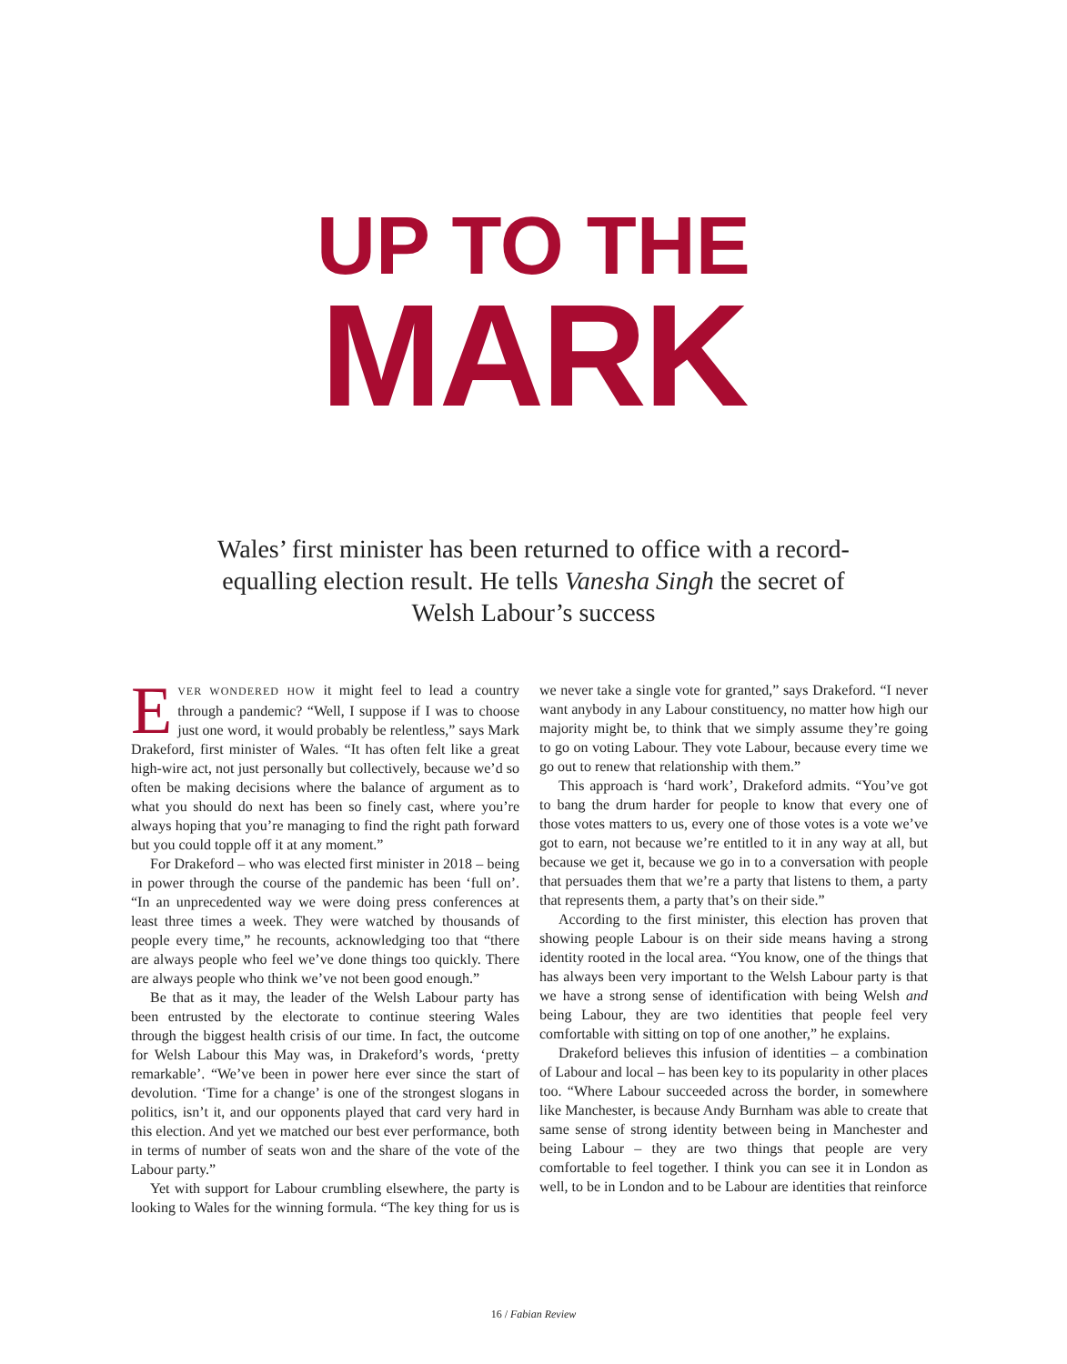UP TO THE
MARK
Wales’ first minister has been returned to office with a record-equalling election result. He tells Vanesha Singh the secret of Welsh Labour’s success
EVER WONDERED HOW it might feel to lead a country through a pandemic? “Well, I suppose if I was to choose just one word, it would probably be relentless,” says Mark Drakeford, first minister of Wales. “It has often felt like a great high-wire act, not just personally but collectively, because we’d so often be making decisions where the balance of argument as to what you should do next has been so finely cast, where you’re always hoping that you’re managing to find the right path forward but you could topple off it at any moment.”
For Drakeford – who was elected first minister in 2018 – being in power through the course of the pandemic has been ‘full on’. “In an unprecedented way we were doing press conferences at least three times a week. They were watched by thousands of people every time,” he recounts, acknowledging too that “there are always people who feel we’ve done things too quickly. There are always people who think we’ve not been good enough.”
Be that as it may, the leader of the Welsh Labour party has been entrusted by the electorate to continue steering Wales through the biggest health crisis of our time. In fact, the outcome for Welsh Labour this May was, in Drakeford’s words, ‘pretty remarkable’. “We’ve been in power here ever since the start of devolution. ‘Time for a change’ is one of the strongest slogans in politics, isn’t it, and our opponents played that card very hard in this election. And yet we matched our best ever performance, both in terms of number of seats won and the share of the vote of the Labour party.”
Yet with support for Labour crumbling elsewhere, the party is looking to Wales for the winning formula. “The key thing for us is we never take a single vote for granted,” says Drakeford. “I never want anybody in any Labour constituency, no matter how high our majority might be, to think that we simply assume they’re going to go on voting Labour. They vote Labour, because every time we go out to renew that relationship with them.”
This approach is ‘hard work’, Drakeford admits. “You’ve got to bang the drum harder for people to know that every one of those votes matters to us, every one of those votes is a vote we’ve got to earn, not because we’re entitled to it in any way at all, but because we get it, because we go in to a conversation with people that persuades them that we’re a party that listens to them, a party that represents them, a party that’s on their side.”
According to the first minister, this election has proven that showing people Labour is on their side means having a strong identity rooted in the local area. “You know, one of the things that has always been very important to the Welsh Labour party is that we have a strong sense of identification with being Welsh and being Labour, they are two identities that people feel very comfortable with sitting on top of one another,” he explains.
Drakeford believes this infusion of identities – a combination of Labour and local – has been key to its popularity in other places too. “Where Labour succeeded across the border, in somewhere like Manchester, is because Andy Burnham was able to create that same sense of strong identity between being in Manchester and being Labour – they are two things that people are very comfortable to feel together. I think you can see it in London as well, to be in London and to be Labour are identities that reinforce
16 / Fabian Review